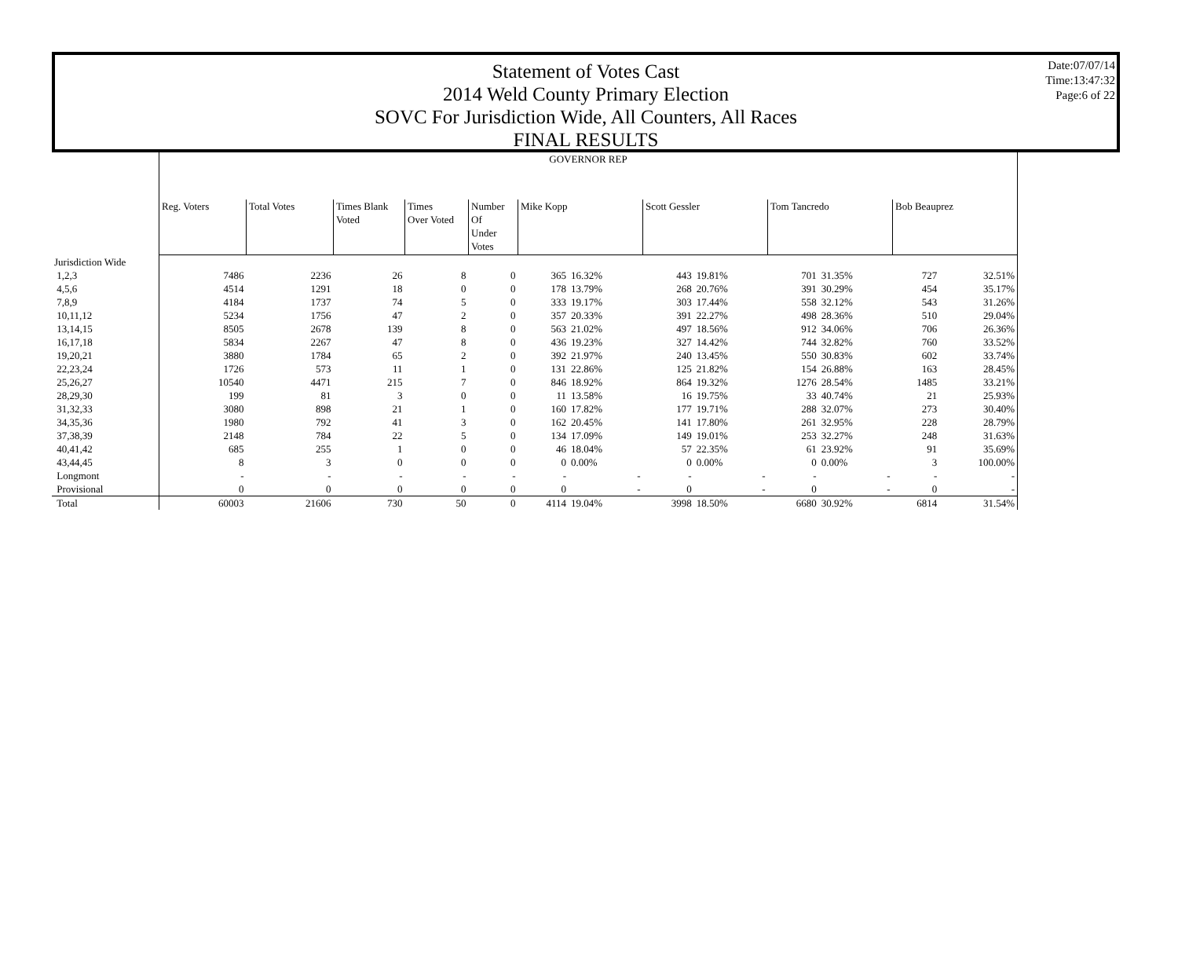Statement of Votes Cast
2014 Weld County Primary Election
SOVC For Jurisdiction Wide, All Counters, All Races
FINAL RESULTS
Date:07/07/14
Time:13:47:32
Page:6 of 22
| | GOVERNOR REP | | | | | | | | | | | | |
| | Reg. Voters | Total Votes | Times Blank Voted | Times Over Voted | Number Of Under Votes | Mike Kopp | | Scott Gessler | | Tom Tancredo | | Bob Beauprez | |
| Jurisdiction Wide | | | | | | | | | | | | | |
| 1,2,3 | 7486 | 2236 | 26 | 8 | 0 | 365 | 16.32% | 443 | 19.81% | 701 | 31.35% | 727 | 32.51% |
| 4,5,6 | 4514 | 1291 | 18 | 0 | 0 | 178 | 13.79% | 268 | 20.76% | 391 | 30.29% | 454 | 35.17% |
| 7,8,9 | 4184 | 1737 | 74 | 5 | 0 | 333 | 19.17% | 303 | 17.44% | 558 | 32.12% | 543 | 31.26% |
| 10,11,12 | 5234 | 1756 | 47 | 2 | 0 | 357 | 20.33% | 391 | 22.27% | 498 | 28.36% | 510 | 29.04% |
| 13,14,15 | 8505 | 2678 | 139 | 8 | 0 | 563 | 21.02% | 497 | 18.56% | 912 | 34.06% | 706 | 26.36% |
| 16,17,18 | 5834 | 2267 | 47 | 8 | 0 | 436 | 19.23% | 327 | 14.42% | 744 | 32.82% | 760 | 33.52% |
| 19,20,21 | 3880 | 1784 | 65 | 2 | 0 | 392 | 21.97% | 240 | 13.45% | 550 | 30.83% | 602 | 33.74% |
| 22,23,24 | 1726 | 573 | 11 | 1 | 0 | 131 | 22.86% | 125 | 21.82% | 154 | 26.88% | 163 | 28.45% |
| 25,26,27 | 10540 | 4471 | 215 | 7 | 0 | 846 | 18.92% | 864 | 19.32% | 1276 | 28.54% | 1485 | 33.21% |
| 28,29,30 | 199 | 81 | 3 | 0 | 0 | 11 | 13.58% | 16 | 19.75% | 33 | 40.74% | 21 | 25.93% |
| 31,32,33 | 3080 | 898 | 21 | 1 | 0 | 160 | 17.82% | 177 | 19.71% | 288 | 32.07% | 273 | 30.40% |
| 34,35,36 | 1980 | 792 | 41 | 3 | 0 | 162 | 20.45% | 141 | 17.80% | 261 | 32.95% | 228 | 28.79% |
| 37,38,39 | 2148 | 784 | 22 | 5 | 0 | 134 | 17.09% | 149 | 19.01% | 253 | 32.27% | 248 | 31.63% |
| 40,41,42 | 685 | 255 | 1 | 0 | 0 | 46 | 18.04% | 57 | 22.35% | 61 | 23.92% | 91 | 35.69% |
| 43,44,45 | 8 | 3 | 0 | 0 | 0 | 0 | 0.00% | 0 | 0.00% | 0 | 0.00% | 3 | 100.00% |
| Longmont | - | - | - | - | - | - | - | - | - | - | - | - | - |
| Provisional | 0 | 0 | 0 | 0 | 0 | 0 | - | 0 | - | 0 | - | 0 | - |
| Total | 60003 | 21606 | 730 | 50 | 0 | 4114 | 19.04% | 3998 | 18.50% | 6680 | 30.92% | 6814 | 31.54% |